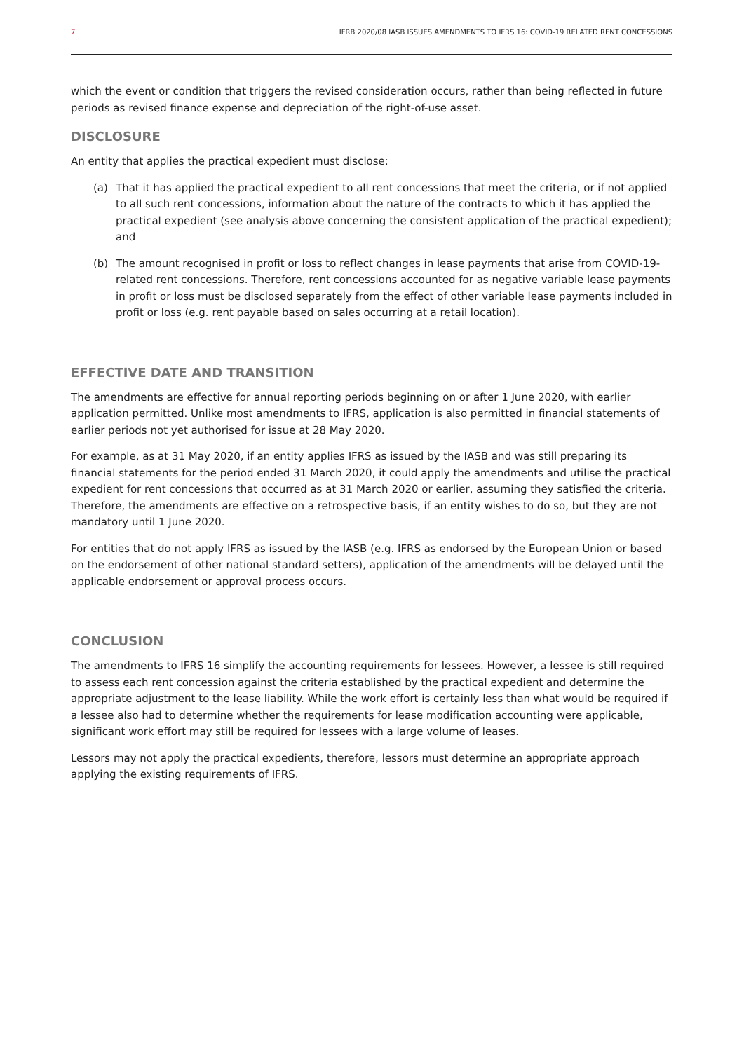7 IFRB 2020/08 IASB ISSUES AMENDMENTS TO IFRS 16: COVID-19 RELATED RENT CONCESSIONS
which the event or condition that triggers the revised consideration occurs, rather than being reflected in future periods as revised finance expense and depreciation of the right-of-use asset.
DISCLOSURE
An entity that applies the practical expedient must disclose:
(a) That it has applied the practical expedient to all rent concessions that meet the criteria, or if not applied to all such rent concessions, information about the nature of the contracts to which it has applied the practical expedient (see analysis above concerning the consistent application of the practical expedient); and
(b) The amount recognised in profit or loss to reflect changes in lease payments that arise from COVID-19-related rent concessions. Therefore, rent concessions accounted for as negative variable lease payments in profit or loss must be disclosed separately from the effect of other variable lease payments included in profit or loss (e.g. rent payable based on sales occurring at a retail location).
EFFECTIVE DATE AND TRANSITION
The amendments are effective for annual reporting periods beginning on or after 1 June 2020, with earlier application permitted. Unlike most amendments to IFRS, application is also permitted in financial statements of earlier periods not yet authorised for issue at 28 May 2020.
For example, as at 31 May 2020, if an entity applies IFRS as issued by the IASB and was still preparing its financial statements for the period ended 31 March 2020, it could apply the amendments and utilise the practical expedient for rent concessions that occurred as at 31 March 2020 or earlier, assuming they satisfied the criteria. Therefore, the amendments are effective on a retrospective basis, if an entity wishes to do so, but they are not mandatory until 1 June 2020.
For entities that do not apply IFRS as issued by the IASB (e.g. IFRS as endorsed by the European Union or based on the endorsement of other national standard setters), application of the amendments will be delayed until the applicable endorsement or approval process occurs.
CONCLUSION
The amendments to IFRS 16 simplify the accounting requirements for lessees. However, a lessee is still required to assess each rent concession against the criteria established by the practical expedient and determine the appropriate adjustment to the lease liability. While the work effort is certainly less than what would be required if a lessee also had to determine whether the requirements for lease modification accounting were applicable, significant work effort may still be required for lessees with a large volume of leases.
Lessors may not apply the practical expedients, therefore, lessors must determine an appropriate approach applying the existing requirements of IFRS.